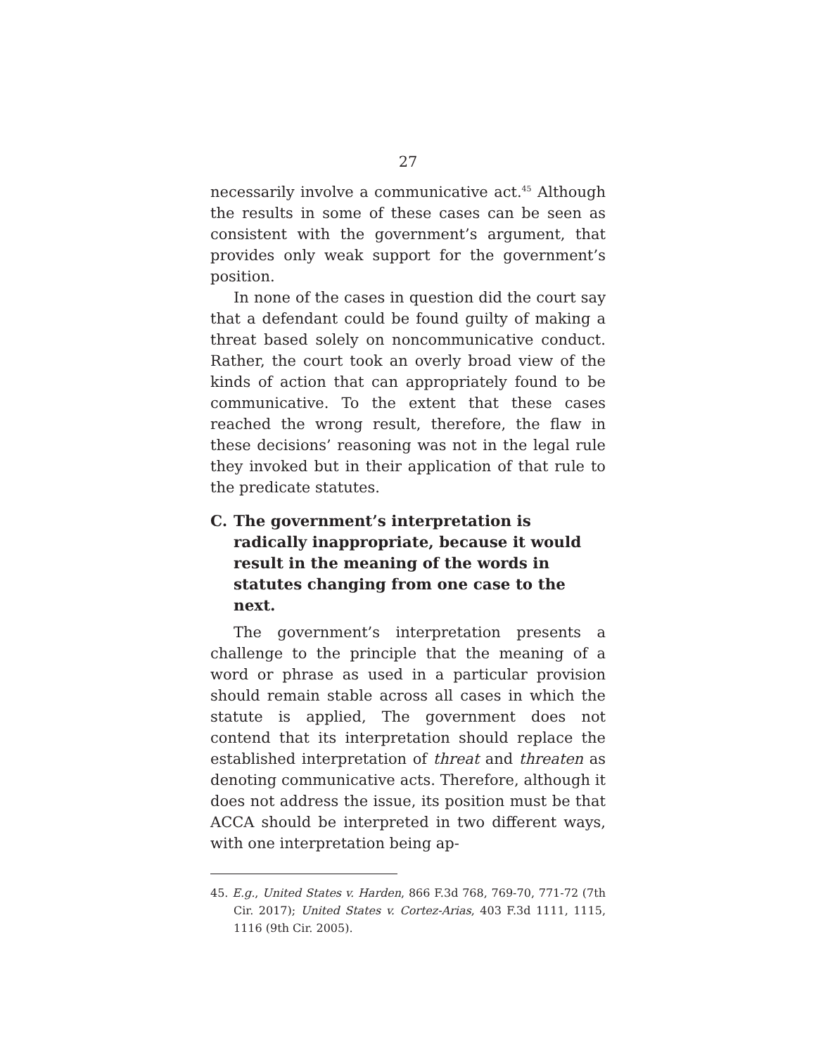27
necessarily involve a communicative act.<sup>45</sup> Although the results in some of these cases can be seen as consistent with the government’s argument, that provides only weak support for the government’s position.
In none of the cases in question did the court say that a defendant could be found guilty of making a threat based solely on noncommunicative conduct. Rather, the court took an overly broad view of the kinds of action that can appropriately found to be communicative. To the extent that these cases reached the wrong result, therefore, the flaw in these decisions’ reasoning was not in the legal rule they invoked but in their application of that rule to the predicate statutes.
C. The government’s interpretation is radically inappropriate, because it would result in the meaning of the words in statutes changing from one case to the next.
The government’s interpretation presents a challenge to the principle that the meaning of a word or phrase as used in a particular provision should remain stable across all cases in which the statute is applied, The government does not contend that its interpretation should replace the established interpretation of threat and threaten as denoting communicative acts. Therefore, although it does not address the issue, its position must be that ACCA should be interpreted in two different ways, with one interpretation being ap-
45. E.g., United States v. Harden, 866 F.3d 768, 769-70, 771-72 (7th Cir. 2017); United States v. Cortez-Arias, 403 F.3d 1111, 1115, 1116 (9th Cir. 2005).